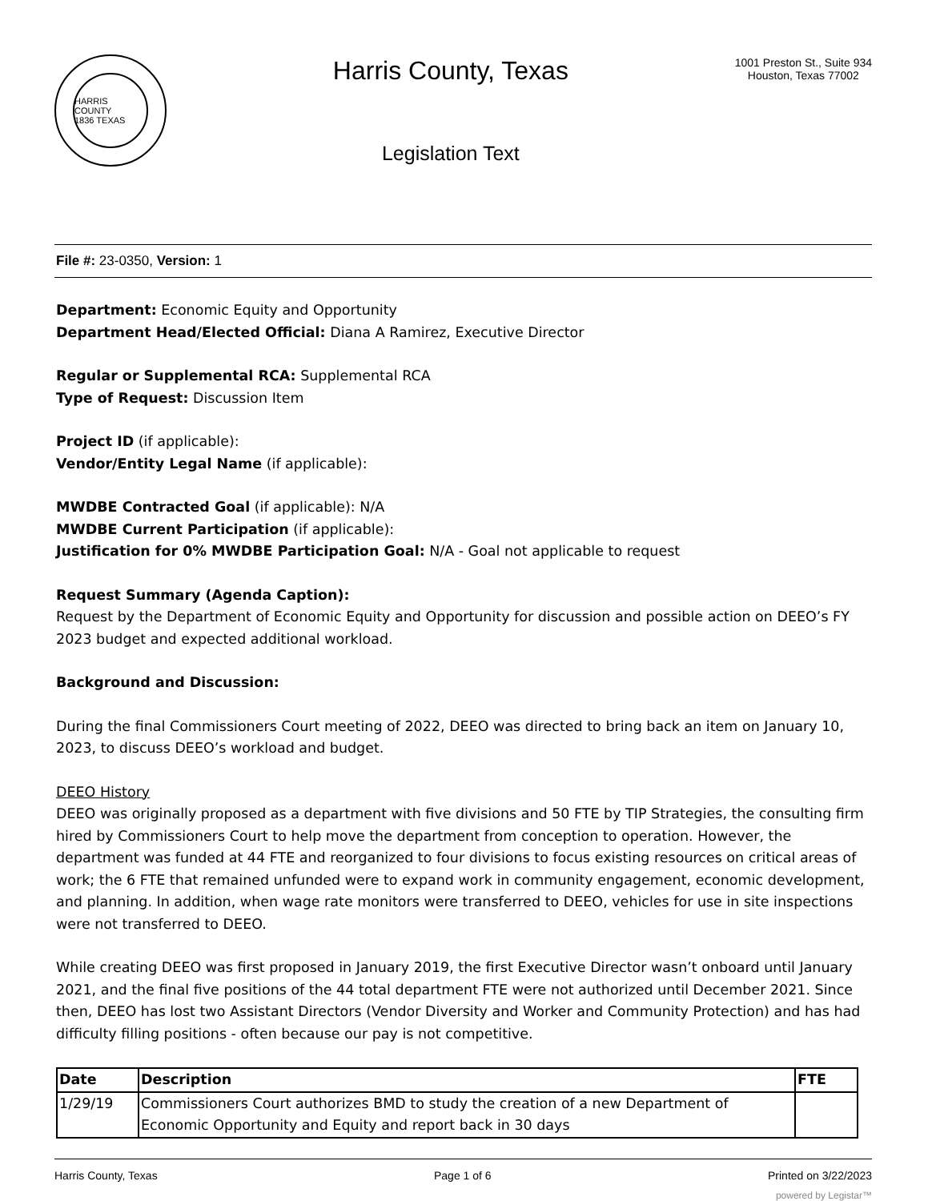HARRIS COUNTY
1836 TEXAS
Harris County, Texas
Legislation Text
1001 Preston St., Suite 934
Houston, Texas 77002
File #: 23-0350, Version: 1
Department: Economic Equity and Opportunity
Department Head/Elected Official: Diana A Ramirez, Executive Director
Regular or Supplemental RCA: Supplemental RCA
Type of Request: Discussion Item
Project ID (if applicable):
Vendor/Entity Legal Name (if applicable):
MWDBE Contracted Goal (if applicable): N/A
MWDBE Current Participation (if applicable):
Justification for 0% MWDBE Participation Goal: N/A - Goal not applicable to request
Request Summary (Agenda Caption):
Request by the Department of Economic Equity and Opportunity for discussion and possible action on DEEO’s FY 2023 budget and expected additional workload.
Background and Discussion:
During the final Commissioners Court meeting of 2022, DEEO was directed to bring back an item on January 10, 2023, to discuss DEEO’s workload and budget.
DEEO History
DEEO was originally proposed as a department with five divisions and 50 FTE by TIP Strategies, the consulting firm hired by Commissioners Court to help move the department from conception to operation. However, the department was funded at 44 FTE and reorganized to four divisions to focus existing resources on critical areas of work; the 6 FTE that remained unfunded were to expand work in community engagement, economic development, and planning. In addition, when wage rate monitors were transferred to DEEO, vehicles for use in site inspections were not transferred to DEEO.
While creating DEEO was first proposed in January 2019, the first Executive Director wasn’t onboard until January 2021, and the final five positions of the 44 total department FTE were not authorized until December 2021. Since then, DEEO has lost two Assistant Directors (Vendor Diversity and Worker and Community Protection) and has had difficulty filling positions - often because our pay is not competitive.
| Date | Description | FTE |
| --- | --- | --- |
| 1/29/19 | Commissioners Court authorizes BMD to study the creation of a new Department of Economic Opportunity and Equity and report back in 30 days | |
Harris County, Texas Page 1 of 6 Printed on 3/22/2023
powered by Legistar™